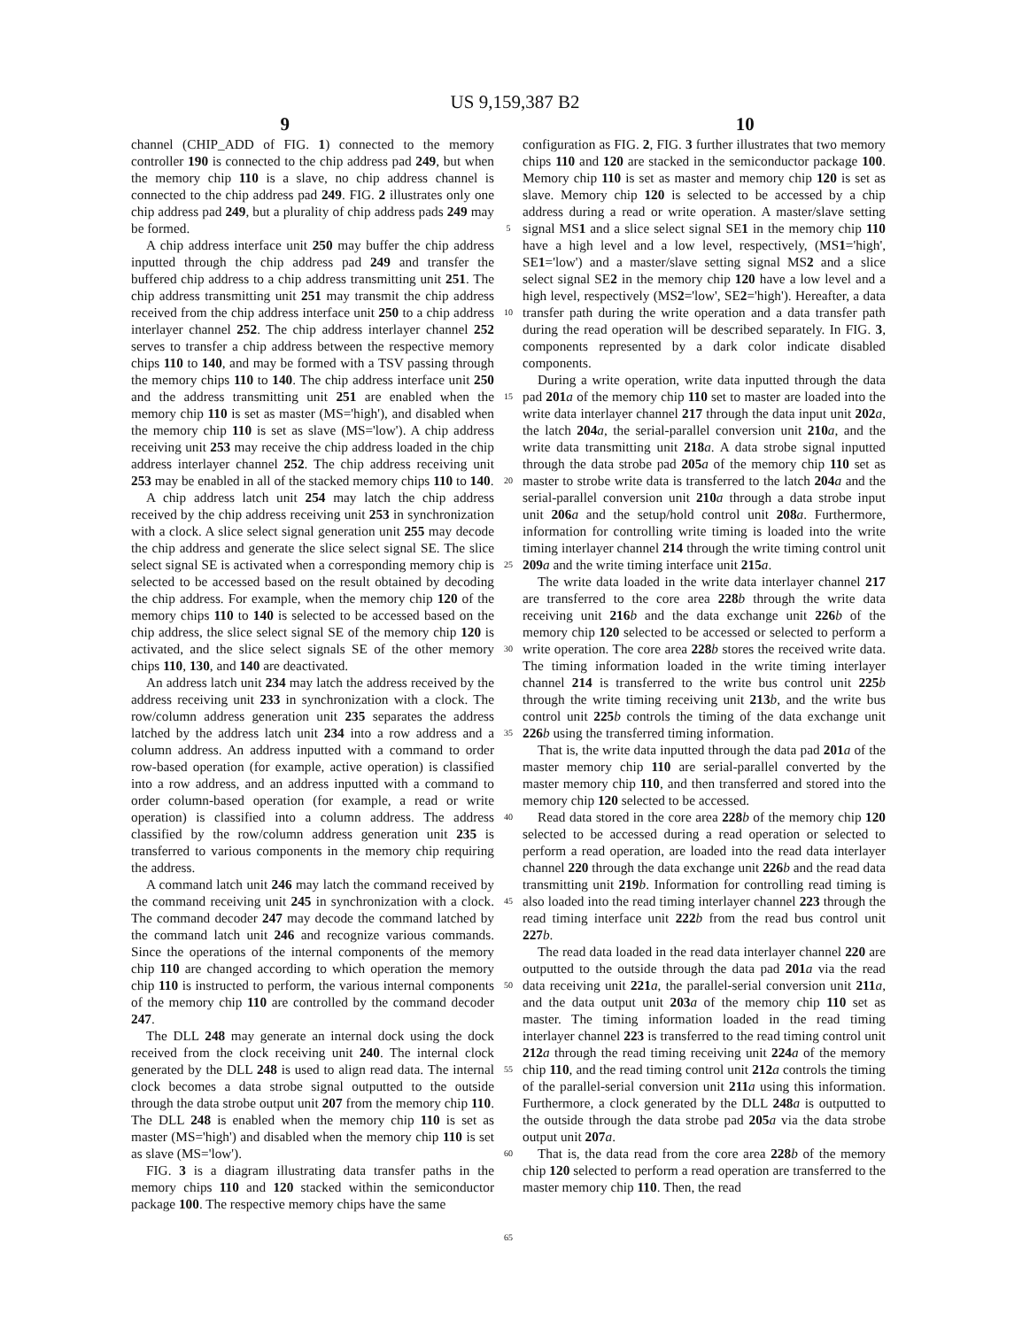US 9,159,387 B2
9 10
channel (CHIP_ADD of FIG. 1) connected to the memory controller 190 is connected to the chip address pad 249, but when the memory chip 110 is a slave, no chip address channel is connected to the chip address pad 249. FIG. 2 illustrates only one chip address pad 249, but a plurality of chip address pads 249 may be formed.
A chip address interface unit 250 may buffer the chip address inputted through the chip address pad 249 and transfer the buffered chip address to a chip address transmitting unit 251. The chip address transmitting unit 251 may transmit the chip address received from the chip address interface unit 250 to a chip address interlayer channel 252. The chip address interlayer channel 252 serves to transfer a chip address between the respective memory chips 110 to 140, and may be formed with a TSV passing through the memory chips 110 to 140. The chip address interface unit 250 and the address transmitting unit 251 are enabled when the memory chip 110 is set as master (MS='high'), and disabled when the memory chip 110 is set as slave (MS='low'). A chip address receiving unit 253 may receive the chip address loaded in the chip address interlayer channel 252. The chip address receiving unit 253 may be enabled in all of the stacked memory chips 110 to 140.
A chip address latch unit 254 may latch the chip address received by the chip address receiving unit 253 in synchronization with a clock. A slice select signal generation unit 255 may decode the chip address and generate the slice select signal SE. The slice select signal SE is activated when a corresponding memory chip is selected to be accessed based on the result obtained by decoding the chip address. For example, when the memory chip 120 of the memory chips 110 to 140 is selected to be accessed based on the chip address, the slice select signal SE of the memory chip 120 is activated, and the slice select signals SE of the other memory chips 110, 130, and 140 are deactivated.
An address latch unit 234 may latch the address received by the address receiving unit 233 in synchronization with a clock. The row/column address generation unit 235 separates the address latched by the address latch unit 234 into a row address and a column address. An address inputted with a command to order row-based operation (for example, active operation) is classified into a row address, and an address inputted with a command to order column-based operation (for example, a read or write operation) is classified into a column address. The address classified by the row/column address generation unit 235 is transferred to various components in the memory chip requiring the address.
A command latch unit 246 may latch the command received by the command receiving unit 245 in synchronization with a clock. The command decoder 247 may decode the command latched by the command latch unit 246 and recognize various commands. Since the operations of the internal components of the memory chip 110 are changed according to which operation the memory chip 110 is instructed to perform, the various internal components of the memory chip 110 are controlled by the command decoder 247.
The DLL 248 may generate an internal dock using the dock received from the clock receiving unit 240. The internal clock generated by the DLL 248 is used to align read data. The internal clock becomes a data strobe signal outputted to the outside through the data strobe output unit 207 from the memory chip 110. The DLL 248 is enabled when the memory chip 110 is set as master (MS='high') and disabled when the memory chip 110 is set as slave (MS='low').
FIG. 3 is a diagram illustrating data transfer paths in the memory chips 110 and 120 stacked within the semiconductor package 100. The respective memory chips have the same
5
10
15
20
25
30
35
40
45
50
55
60
65
configuration as FIG. 2, FIG. 3 further illustrates that two memory chips 110 and 120 are stacked in the semiconductor package 100. Memory chip 110 is set as master and memory chip 120 is set as slave. Memory chip 120 is selected to be accessed by a chip address during a read or write operation. A master/slave setting signal MS1 and a slice select signal SE1 in the memory chip 110 have a high level and a low level, respectively, (MS1='high', SE1='low') and a master/slave setting signal MS2 and a slice select signal SE2 in the memory chip 120 have a low level and a high level, respectively (MS2='low', SE2='high'). Hereafter, a data transfer path during the write operation and a data transfer path during the read operation will be described separately. In FIG. 3, components represented by a dark color indicate disabled components.
During a write operation, write data inputted through the data pad 201 a of the memory chip 110 set to master are loaded into the write data interlayer channel 217 through the data input unit 202 a, the latch 204 a, the serial-parallel conversion unit 210 a, and the write data transmitting unit 218 a. A data strobe signal inputted through the data strobe pad 205 a of the memory chip 110 set as master to strobe write data is transferred to the latch 204 a and the serial-parallel conversion unit 210 a through a data strobe input unit 206 a and the setup/hold control unit 208 a. Furthermore, information for controlling write timing is loaded into the write timing interlayer channel 214 through the write timing control unit 209 a and the write timing interface unit 215 a.
The write data loaded in the write data interlayer channel 217 are transferred to the core area 228 b through the write data receiving unit 216 b and the data exchange unit 226 b of the memory chip 120 selected to be accessed or selected to perform a write operation. The core area 228 b stores the received write data. The timing information loaded in the write timing interlayer channel 214 is transferred to the write bus control unit 225 b through the write timing receiving unit 213 b, and the write bus control unit 225 b controls the timing of the data exchange unit 226 b using the transferred timing information.
That is, the write data inputted through the data pad 201 a of the master memory chip 110 are serial-parallel converted by the master memory chip 110, and then transferred and stored into the memory chip 120 selected to be accessed.
Read data stored in the core area 228 b of the memory chip 120 selected to be accessed during a read operation or selected to perform a read operation, are loaded into the read data interlayer channel 220 through the data exchange unit 226 b and the read data transmitting unit 219 b. Information for controlling read timing is also loaded into the read timing interlayer channel 223 through the read timing interface unit 222 b from the read bus control unit 227 b.
The read data loaded in the read data interlayer channel 220 are outputted to the outside through the data pad 201 a via the read data receiving unit 221 a, the parallel-serial conversion unit 211 a, and the data output unit 203 a of the memory chip 110 set as master. The timing information loaded in the read timing interlayer channel 223 is transferred to the read timing control unit 212 a through the read timing receiving unit 224 a of the memory chip 110, and the read timing control unit 212 a controls the timing of the parallel-serial conversion unit 211 a using this information. Furthermore, a clock generated by the DLL 248 a is outputted to the outside through the data strobe pad 205 a via the data strobe output unit 207 a.
That is, the data read from the core area 228 b of the memory chip 120 selected to perform a read operation are transferred to the master memory chip 110. Then, the read